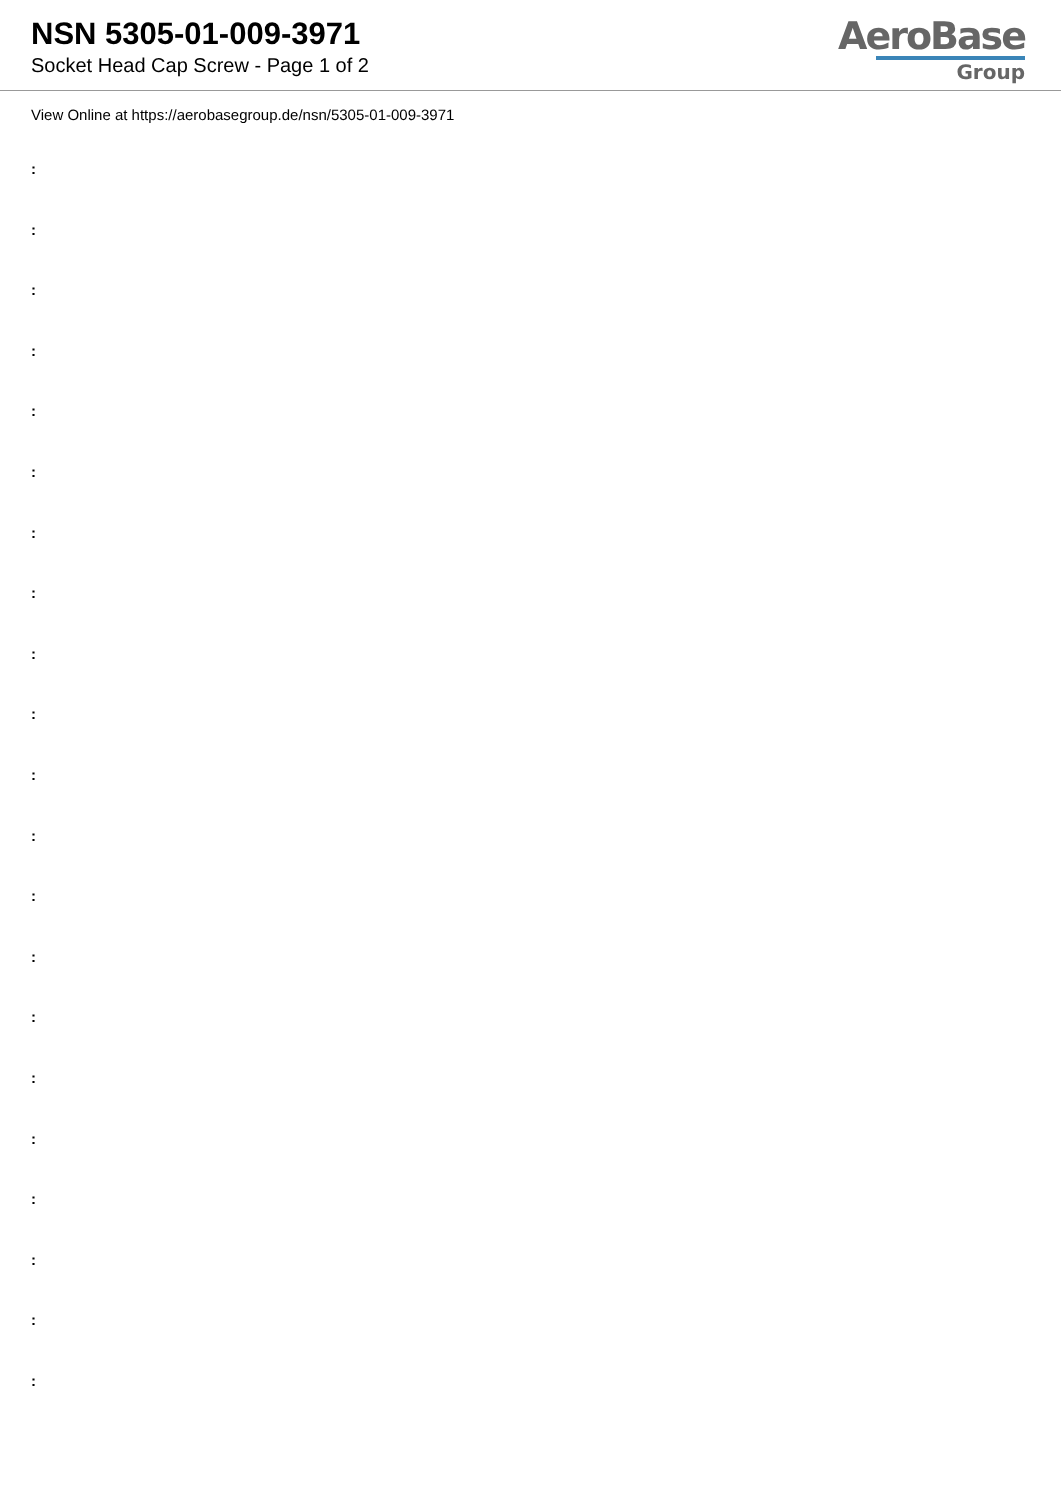NSN 5305-01-009-3971
Socket Head Cap Screw - Page 1 of 2
AeroBase
Group
View Online at https://aerobasegroup.de/nsn/5305-01-009-3971
:
:
:
:
:
:
:
:
:
:
:
:
:
:
:
:
:
:
:
:
: